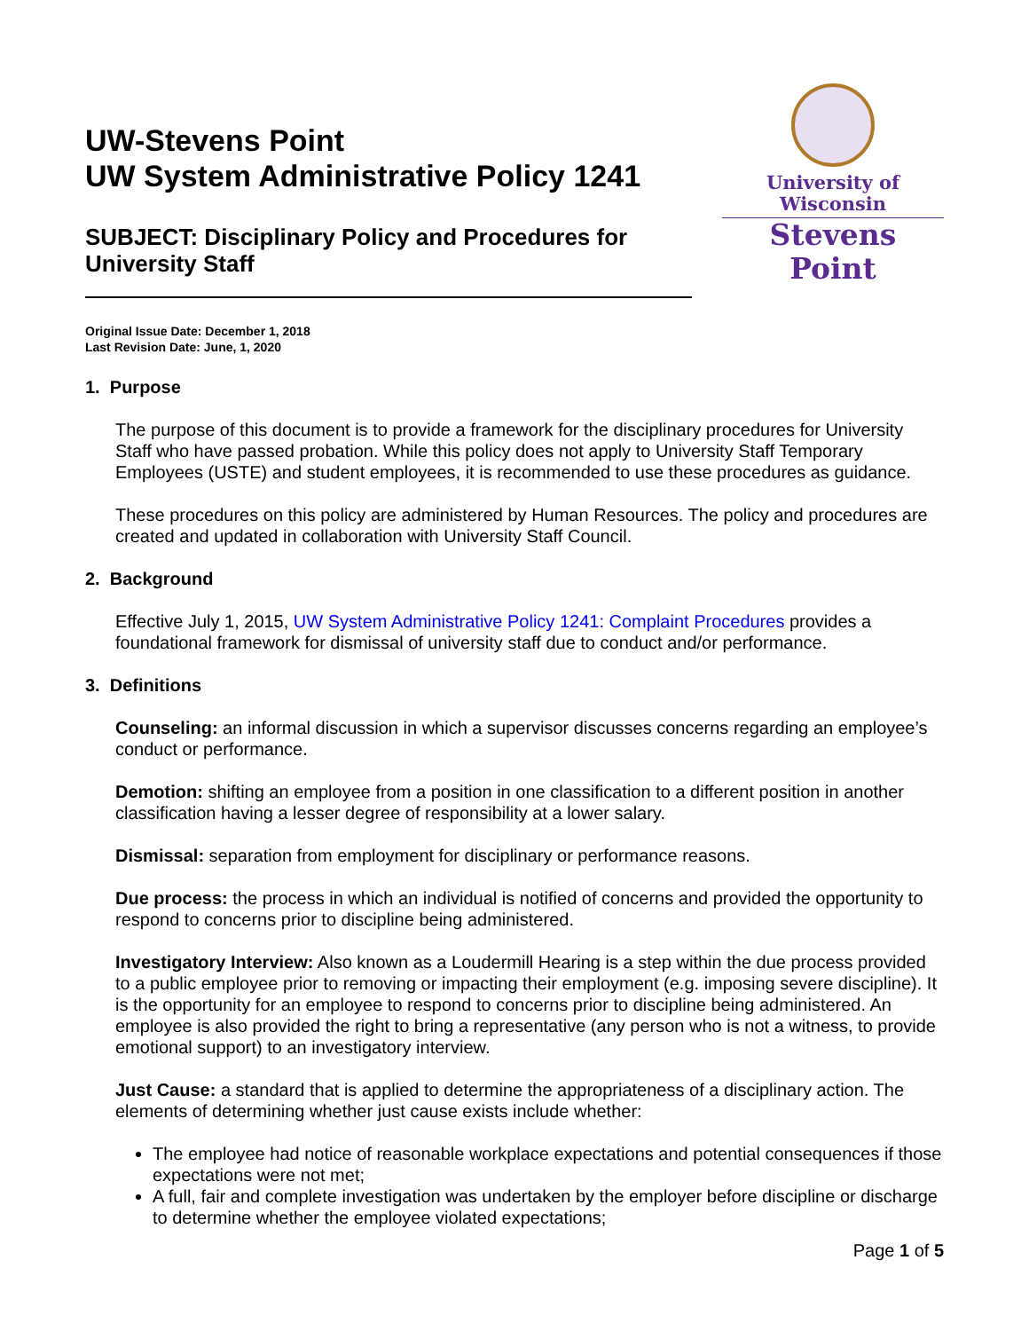UW-Stevens Point
UW System Administrative Policy 1241
SUBJECT: Disciplinary Policy and Procedures for
University Staff
University of Wisconsin
Stevens Point
Original Issue Date: December 1, 2018
Last Revision Date: June, 1, 2020
1. Purpose
The purpose of this document is to provide a framework for the disciplinary procedures for University Staff who have passed probation. While this policy does not apply to University Staff Temporary Employees (USTE) and student employees, it is recommended to use these procedures as guidance.
These procedures on this policy are administered by Human Resources. The policy and procedures are created and updated in collaboration with University Staff Council.
2. Background
Effective July 1, 2015, UW System Administrative Policy 1241: Complaint Procedures provides a foundational framework for dismissal of university staff due to conduct and/or performance.
3. Definitions
Counseling: an informal discussion in which a supervisor discusses concerns regarding an employee’s conduct or performance.
Demotion: shifting an employee from a position in one classification to a different position in another classification having a lesser degree of responsibility at a lower salary.
Dismissal: separation from employment for disciplinary or performance reasons.
Due process: the process in which an individual is notified of concerns and provided the opportunity to respond to concerns prior to discipline being administered.
Investigatory Interview: Also known as a Loudermill Hearing is a step within the due process provided to a public employee prior to removing or impacting their employment (e.g. imposing severe discipline). It is the opportunity for an employee to respond to concerns prior to discipline being administered. An employee is also provided the right to bring a representative (any person who is not a witness, to provide emotional support) to an investigatory interview.
Just Cause: a standard that is applied to determine the appropriateness of a disciplinary action. The elements of determining whether just cause exists include whether:
The employee had notice of reasonable workplace expectations and potential consequences if those expectations were not met;
A full, fair and complete investigation was undertaken by the employer before discipline or discharge to determine whether the employee violated expectations;
Page 1 of 5